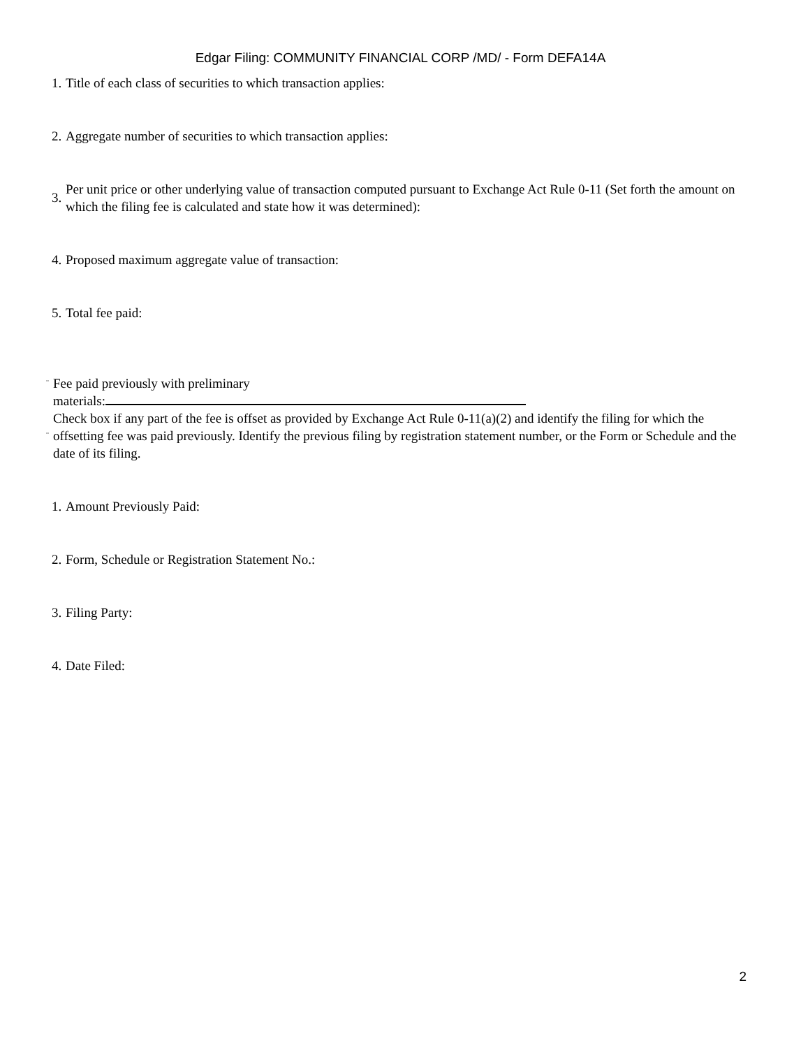Edgar Filing: COMMUNITY FINANCIAL CORP /MD/ - Form DEFA14A
1. Title of each class of securities to which transaction applies:
2. Aggregate number of securities to which transaction applies:
3. Per unit price or other underlying value of transaction computed pursuant to Exchange Act Rule 0-11 (Set forth the amount on which the filing fee is calculated and state how it was determined):
4. Proposed maximum aggregate value of transaction:
5. Total fee paid:
¨ Fee paid previously with preliminary
materials:
¨ Check box if any part of the fee is offset as provided by Exchange Act Rule 0-11(a)(2) and identify the filing for which the offsetting fee was paid previously. Identify the previous filing by registration statement number, or the Form or Schedule and the date of its filing.
1. Amount Previously Paid:
2. Form, Schedule or Registration Statement No.:
3. Filing Party:
4. Date Filed:
2